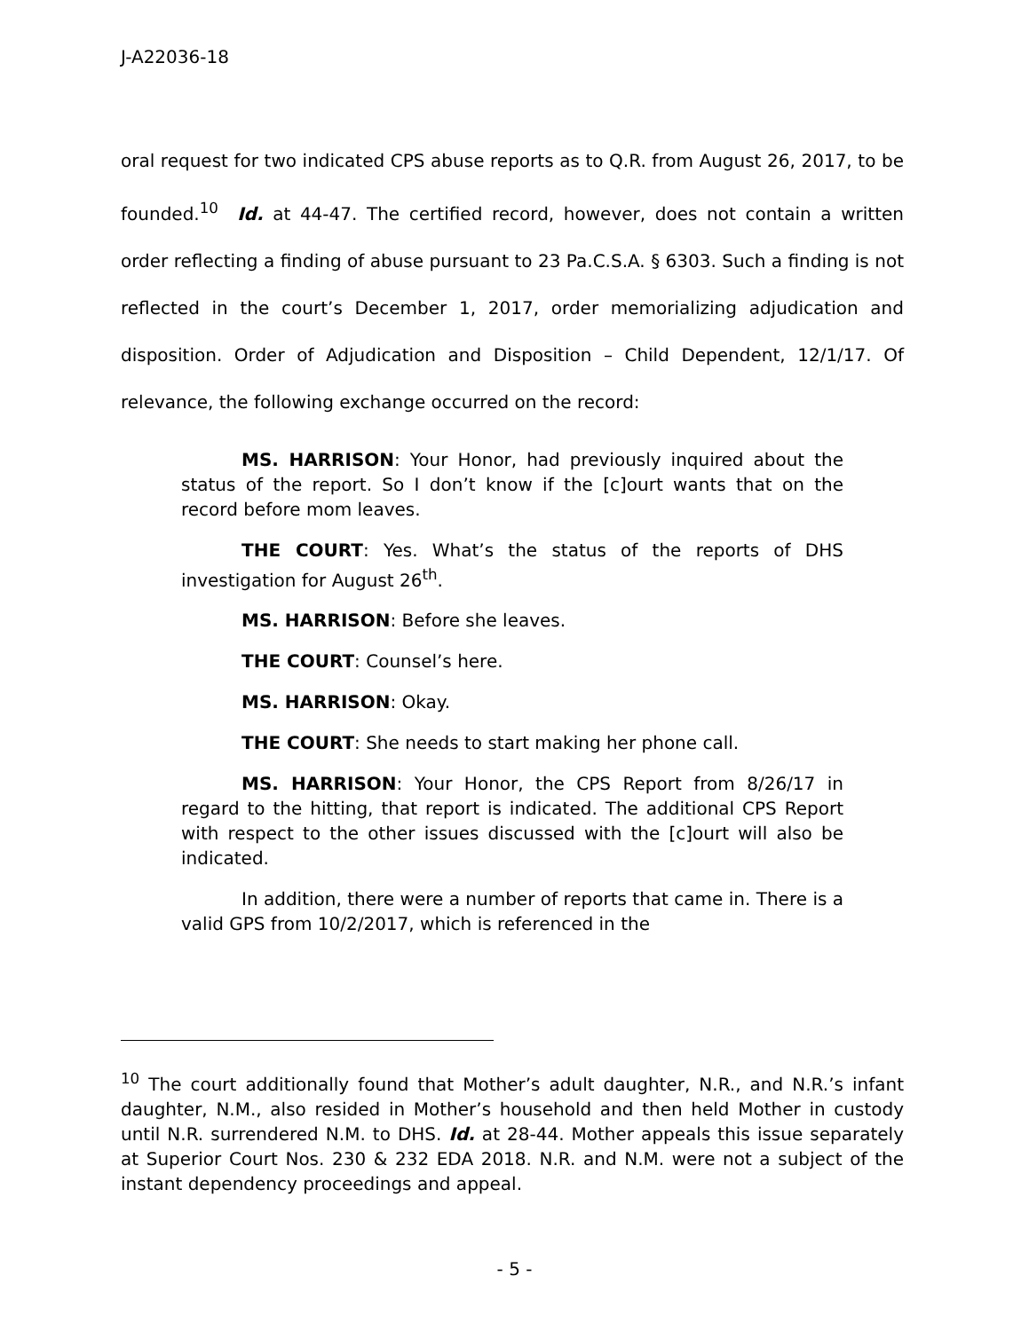J-A22036-18
oral request for two indicated CPS abuse reports as to Q.R. from August 26, 2017, to be founded.<sup>10</sup> Id. at 44-47. The certified record, however, does not contain a written order reflecting a finding of abuse pursuant to 23 Pa.C.S.A. § 6303. Such a finding is not reflected in the court’s December 1, 2017, order memorializing adjudication and disposition. Order of Adjudication and Disposition – Child Dependent, 12/1/17. Of relevance, the following exchange occurred on the record:
MS. HARRISON: Your Honor, had previously inquired about the status of the report. So I don’t know if the [c]ourt wants that on the record before mom leaves.
THE COURT: Yes. What’s the status of the reports of DHS investigation for August 26<sup>th</sup>.
MS. HARRISON: Before she leaves.
THE COURT: Counsel’s here.
MS. HARRISON: Okay.
THE COURT: She needs to start making her phone call.
MS. HARRISON: Your Honor, the CPS Report from 8/26/17 in regard to the hitting, that report is indicated. The additional CPS Report with respect to the other issues discussed with the [c]ourt will also be indicated.
In addition, there were a number of reports that came in. There is a valid GPS from 10/2/2017, which is referenced in the
<sup>10</sup> The court additionally found that Mother’s adult daughter, N.R., and N.R.’s infant daughter, N.M., also resided in Mother’s household and then held Mother in custody until N.R. surrendered N.M. to DHS. Id. at 28-44. Mother appeals this issue separately at Superior Court Nos. 230 & 232 EDA 2018. N.R. and N.M. were not a subject of the instant dependency proceedings and appeal.
- 5 -